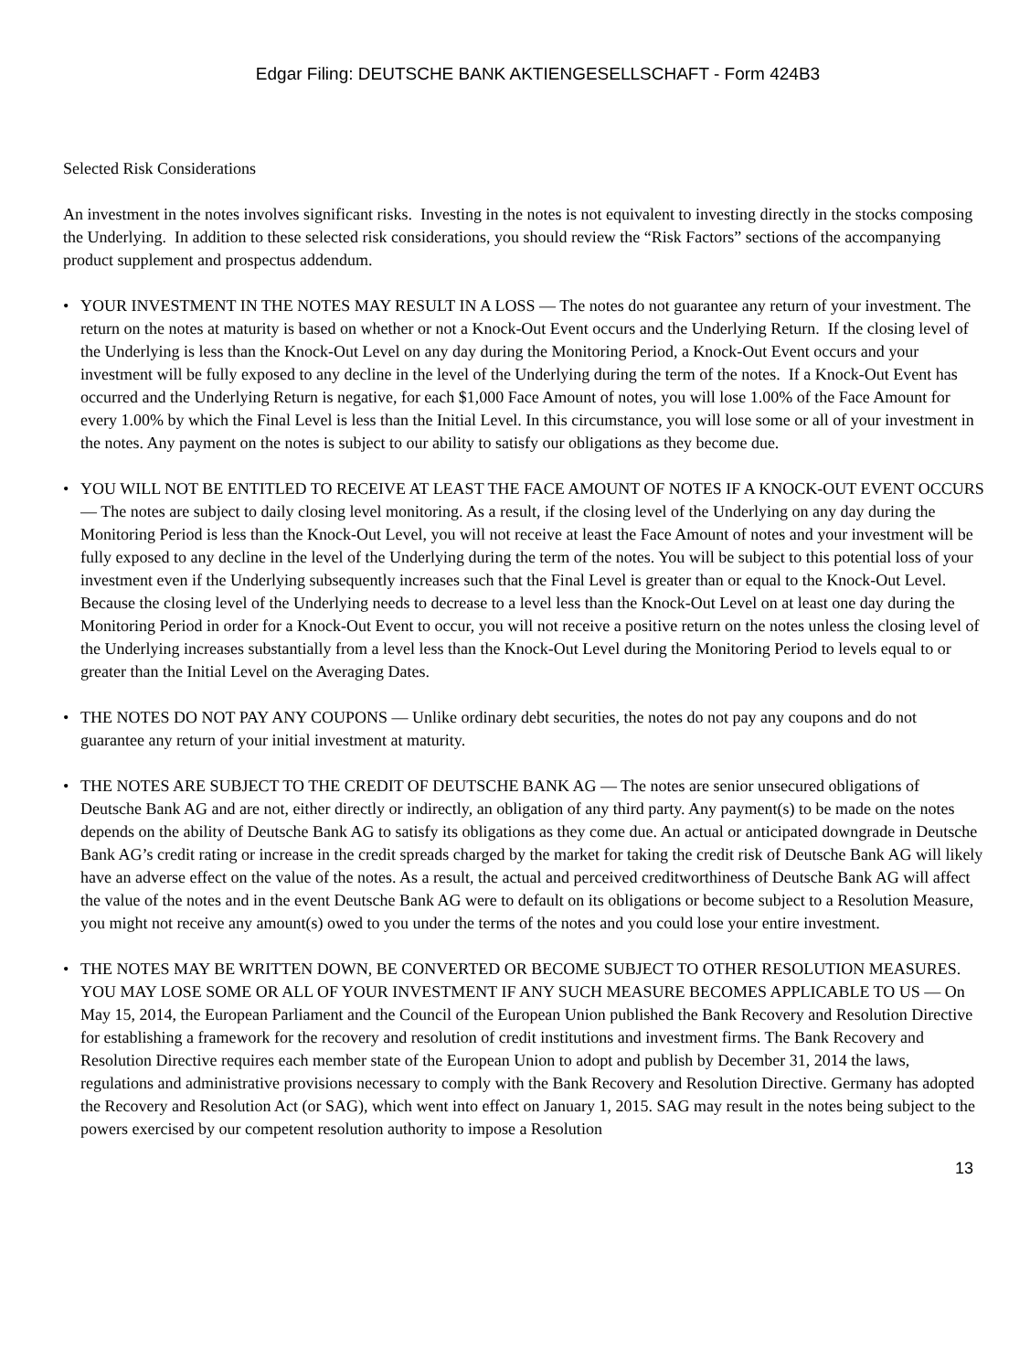Edgar Filing: DEUTSCHE BANK AKTIENGESELLSCHAFT - Form 424B3
Selected Risk Considerations
An investment in the notes involves significant risks. Investing in the notes is not equivalent to investing directly in the stocks composing the Underlying. In addition to these selected risk considerations, you should review the “Risk Factors” sections of the accompanying product supplement and prospectus addendum.
• YOUR INVESTMENT IN THE NOTES MAY RESULT IN A LOSS — The notes do not guarantee any return of your investment. The return on the notes at maturity is based on whether or not a Knock-Out Event occurs and the Underlying Return. If the closing level of the Underlying is less than the Knock-Out Level on any day during the Monitoring Period, a Knock-Out Event occurs and your investment will be fully exposed to any decline in the level of the Underlying during the term of the notes. If a Knock-Out Event has occurred and the Underlying Return is negative, for each $1,000 Face Amount of notes, you will lose 1.00% of the Face Amount for every 1.00% by which the Final Level is less than the Initial Level. In this circumstance, you will lose some or all of your investment in the notes. Any payment on the notes is subject to our ability to satisfy our obligations as they become due.
• YOU WILL NOT BE ENTITLED TO RECEIVE AT LEAST THE FACE AMOUNT OF NOTES IF A KNOCK-OUT EVENT OCCURS — The notes are subject to daily closing level monitoring. As a result, if the closing level of the Underlying on any day during the Monitoring Period is less than the Knock-Out Level, you will not receive at least the Face Amount of notes and your investment will be fully exposed to any decline in the level of the Underlying during the term of the notes. You will be subject to this potential loss of your investment even if the Underlying subsequently increases such that the Final Level is greater than or equal to the Knock-Out Level. Because the closing level of the Underlying needs to decrease to a level less than the Knock-Out Level on at least one day during the Monitoring Period in order for a Knock-Out Event to occur, you will not receive a positive return on the notes unless the closing level of the Underlying increases substantially from a level less than the Knock-Out Level during the Monitoring Period to levels equal to or greater than the Initial Level on the Averaging Dates.
• THE NOTES DO NOT PAY ANY COUPONS — Unlike ordinary debt securities, the notes do not pay any coupons and do not guarantee any return of your initial investment at maturity.
• THE NOTES ARE SUBJECT TO THE CREDIT OF DEUTSCHE BANK AG — The notes are senior unsecured obligations of Deutsche Bank AG and are not, either directly or indirectly, an obligation of any third party. Any payment(s) to be made on the notes depends on the ability of Deutsche Bank AG to satisfy its obligations as they come due. An actual or anticipated downgrade in Deutsche Bank AG’s credit rating or increase in the credit spreads charged by the market for taking the credit risk of Deutsche Bank AG will likely have an adverse effect on the value of the notes. As a result, the actual and perceived creditworthiness of Deutsche Bank AG will affect the value of the notes and in the event Deutsche Bank AG were to default on its obligations or become subject to a Resolution Measure, you might not receive any amount(s) owed to you under the terms of the notes and you could lose your entire investment.
• THE NOTES MAY BE WRITTEN DOWN, BE CONVERTED OR BECOME SUBJECT TO OTHER RESOLUTION MEASURES. YOU MAY LOSE SOME OR ALL OF YOUR INVESTMENT IF ANY SUCH MEASURE BECOMES APPLICABLE TO US — On May 15, 2014, the European Parliament and the Council of the European Union published the Bank Recovery and Resolution Directive for establishing a framework for the recovery and resolution of credit institutions and investment firms. The Bank Recovery and Resolution Directive requires each member state of the European Union to adopt and publish by December 31, 2014 the laws, regulations and administrative provisions necessary to comply with the Bank Recovery and Resolution Directive. Germany has adopted the Recovery and Resolution Act (or SAG), which went into effect on January 1, 2015. SAG may result in the notes being subject to the powers exercised by our competent resolution authority to impose a Resolution
13